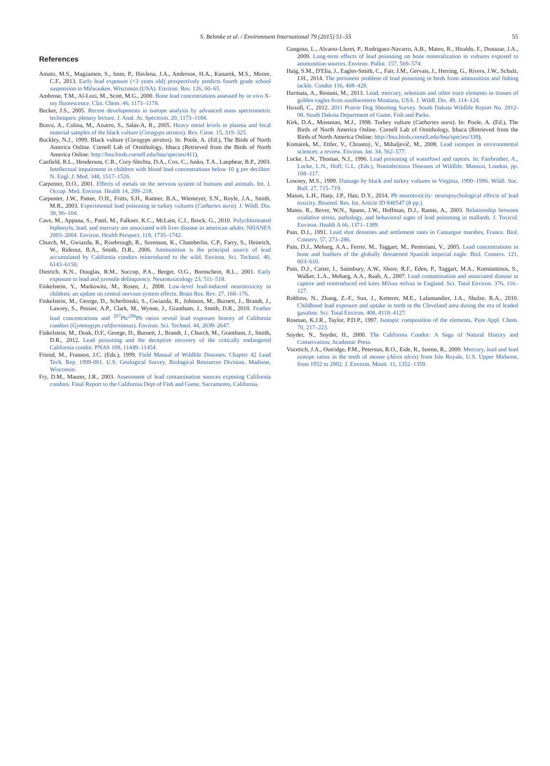S. Behmke et al. / Environment International 79 (2015) 51–55
55
References
Amato, M.S., Magzamen, S., Imm, P., Havlena, J.A., Anderson, H.A., Kanarek, M.S., Moore, C.F., 2013. Early lead exposure (<3 years old) prospectively predicts fourth grade school suspension in Milwaukee, Wisconsin (USA). Environ. Res. 126, 60–65.
Ambrose, T.M., Al-Lozi, M., Scott, M.G., 2000. Bone lead concentrations assessed by in vivo X-ray fluorescence. Clin. Chem. 46, 1171–1178.
Becker, J.S., 2005. Recent developments in isotope analysis by advanced mass spectrometric techniques: plenary lecture. J. Anal. At. Spectrom. 20, 1173–1184.
Bravo, A., Colina, M., Azuero, S., Salas-A, R., 2005. Heavy metal levels in plasma and fecal material samples of the black vulture (Coragyps atratus). Rev. Cient. 15, 319–325.
Buckley, N.J., 1999. Black vulture (Coragyps atratus). In: Poole, A. (Ed.), The Birds of North America Online. Cornell Lab of Ornithology, Ithaca (Retrieved from the Birds of North America Online: http://bna.birds.cornell.edu/bna/species/411).
Canfield, R.L., Henderson, C.R., Cory-Slechta, D.A., Cox, C., Jusko, T.A., Lanphear, B.P., 2003. Intellectual impairment in children with blood lead concentrations below 10 g per deciliter. N. Engl. J. Med. 348, 1517–1526.
Carpenter, D.O., 2001. Effects of metals on the nervous system of humans and animals. Int. J. Occup. Med. Environ. Health 14, 209–218.
Carpenter, J.W., Pattee, O.H., Fritts, S.H., Rattner, B.A., Wiemeyer, S.N., Royle, J.A., Smith, M.R., 2003. Experimental lead poisoning in turkey vultures (Cathartes aura). J. Wildl. Dis. 39, 96–104.
Cave, M., Appana, S., Patel, M., Falkner, K.C., McLain, C.J., Brock, G., 2010. Polychlorinated biphenyls, lead, and mercury are associated with liver disease in american adults: NHANES 2003–2004. Environ. Health Perspect. 118, 1735–1742.
Church, M., Gwiazda, R., Risebrough, R., Sorenson, K., Chamberlin, C.P., Farry, S., Heinrich, W., Rideout, B.A., Smith, D.R., 2006. Ammunition is the principal source of lead accumulated by California condors reintroduced to the wild. Environ. Sci. Technol. 40, 6143–6150.
Dietrich, K.N., Douglas, R.M., Succop, P.A., Berger, O.G., Bornschein, R.L., 2001. Early exposure to lead and juvenile delinquency. Neurotoxicology 23, 511–518.
Finkelstein, Y., Markowitz, M., Rosen, J., 2008. Low-level lead-induced neurotoxicity in children: an update on central nervous system effects. Brain Res. Rev. 27, 168–176.
Finkelstein, M., George, D., Scherbinski, S., Gwiazda, R., Johnson, M., Burnett, J., Brandt, J., Lawrey, S., Pessier, A.P., Clark, M., Wynne, J., Grantham, J., Smith, D.R., 2010. Feather lead concentrations and <sup>207</sup>Pb/<sup>206</sup>Pb ratios reveal lead exposure history of California condors (Gymnogyps californianus). Environ. Sci. Technol. 44, 2639–2647.
Finkelstein, M., Doak, D.F., George, D., Burnett, J., Brandt, J., Church, M., Grantham, J., Smith, D.R., 2012. Lead poisoning and the deceptive recovery of the critically endangered California condor. PNAS 109, 11449–11454.
Friend, M., Franson, J.C. (Eds.), 1999. Field Manual of Wildlife Diseases: Chapter 42 Lead Tech. Rep. 1999-001. U.S. Geological Survey, Biological Resources Division, Madison, Wisconsin.
Fry, D.M., Maurer, J.R., 2003. Assessment of lead contamination sources exposing California condors. Final Report to the California Dept of Fish and Game, Sacramento, California.
Gangoso, L., Alvarez-Lloret, P., Rodriguez-Navarro, A.B., Mateo, R., Hiraldo, F., Donazar, J.A., 2009. Long-term effects of lead poisoning on bone mineralization in vultures exposed to ammunition sources. Environ. Pollut. 157, 569–574.
Haig, S.M., D'Elia, J., Eagles-Smith, C., Fair, J.M., Gervais, J., Herring, G., Rivers, J.W., Schulz, J.H., 2014. The persistent problem of lead poisoning in birds from ammunition and fishing tackle. Condor 116, 408–428.
Harmata, A., Restani, M., 2013. Lead, mercury, selenium and other trace elements in tissues of golden eagles from southwestern Montana, USA. J. Wildl. Dis. 49, 114–124.
Huxoll, C., 2012. 2011 Prairie Dog Shooting Survey. South Dakota Wildlife Report No. 2012-08. South Dakota Department of Game, Fish and Parks.
Kirk, D.A., Mossman, M.J., 1998. Turkey vulture (Cathartes aura). In: Poole, A. (Ed.), The Birds of North America Online. Cornell Lab of Ornithology, Ithaca (Retrieved from the Birds of North America Online: http://bna.birds.cornell.edu/bna/species/339).
Komárek, M., Ettler, V., Chrastný, V., Mihaljevič, M., 2008. Lead isotopes in environmental sciences: a review. Environ. Int. 34, 562–577.
Locke, L.N., Thomas, N.J., 1996. Lead poisoning of waterfowl and raptors. In: Fairbrother, A., Locke, L.N., Hoff, G.L. (Eds.), Noninfectious Diseases of Wildlife. Manson, London, pp. 108–117.
Lowney, M.S., 1999. Damage by black and turkey vultures in Virginia, 1990–1996. Wildl. Soc. Bull. 27, 715–719.
Mason, L.H., Harp, J.P., Han, D.Y., 2014. Pb neurotoxicity: neuropsychological effects of lead toxicity. Biomed. Res. Int. Article ID 840547 (8 pp.).
Mateo, R., Bever, W.N., Spann, J.W., Hoffman, D.J., Ramis, A., 2003. Relationship between oxidative stress, pathology, and behavioral signs of lead poisoning in mallards. J. Toxicol. Environ. Health A 66, 1371–1389.
Pain, D.J., 1991. Lead shot densities and settlement rates in Camargue marshes, France. Biol. Conserv. 57, 273–286.
Pain, D.J., Meharg, A.A., Ferrer, M., Taggart, M., Penteriani, V., 2005. Lead concentrations in bone and feathers of the globally threatened Spanish imperial eagle. Biol. Conserv. 121, 603–610.
Pain, D.J., Carter, I., Sainsbury, A.W., Shore, R.F., Eden, P., Taggart, M.A., Konstantinos, S., Walker, L.A., Meharg, A.A., Raab, A., 2007. Lead contamination and associated disease in captive and reintroduced red kites Milvus milvus in England. Sci. Total Environ. 376, 116–127.
Robbins, N., Zhang, Z.-F., Sun, J., Ketterer, M.E., Lalumandier, J.A., Shulze, R.A., 2010. Childhood lead exposure and uptake in teeth in the Cleveland area during the era of leaded gasoline. Sci. Total Environ. 408, 4118–4127.
Rosman, K.J.R., Taylor, P.D.P., 1997. Isotopic composition of the elements. Pure Appl. Chem. 70, 217–223.
Snyder, N., Snyder, H., 2000. The California Condor: A Saga of Natural History and Conservation; Academic Press.
Vucetich, J.A., Outridge, P.M., Peterson, R.O., Eide, R., Isrenn, R., 2009. Mercury, lead and lead isotope ratios in the teeth of moose (Alces alces) from Isle Royale, U.S. Upper Midwest, from 1952 to 2002. J. Environ. Monit. 11, 1352–1359.